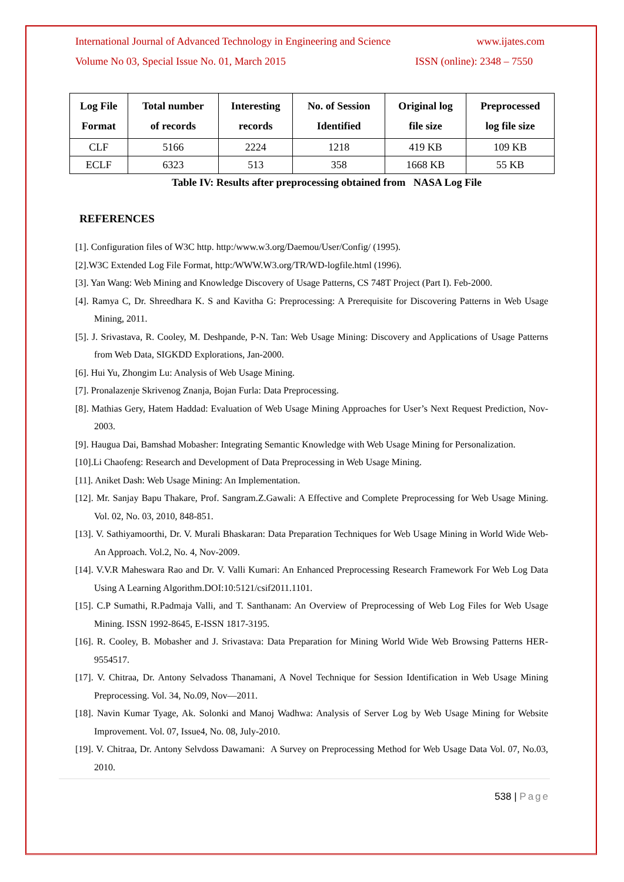International Journal of Advanced Technology in Engineering and Science www.ijates.com
Volume No 03, Special Issue No. 01, March 2015 ISSN (online): 2348 – 7550
| Log File Format | Total number of records | Interesting records | No. of Session Identified | Original log file size | Preprocessed log file size |
| --- | --- | --- | --- | --- | --- |
| CLF | 5166 | 2224 | 1218 | 419 KB | 109 KB |
| ECLF | 6323 | 513 | 358 | 1668 KB | 55 KB |
Table IV: Results after preprocessing obtained from NASA Log File
REFERENCES
[1]. Configuration files of W3C http. http:/www.w3.org/Daemou/User/Config/ (1995).
[2].W3C Extended Log File Format, http:/WWW.W3.org/TR/WD-logfile.html (1996).
[3]. Yan Wang: Web Mining and Knowledge Discovery of Usage Patterns, CS 748T Project (Part I). Feb-2000.
[4]. Ramya C, Dr. Shreedhara K. S and Kavitha G: Preprocessing: A Prerequisite for Discovering Patterns in Web Usage Mining, 2011.
[5]. J. Srivastava, R. Cooley, M. Deshpande, P-N. Tan: Web Usage Mining: Discovery and Applications of Usage Patterns from Web Data, SIGKDD Explorations, Jan-2000.
[6]. Hui Yu, Zhongim Lu: Analysis of Web Usage Mining.
[7]. Pronalazenje Skrivenog Znanja, Bojan Furla: Data Preprocessing.
[8]. Mathias Gery, Hatem Haddad: Evaluation of Web Usage Mining Approaches for User’s Next Request Prediction, Nov-2003.
[9]. Haugua Dai, Bamshad Mobasher: Integrating Semantic Knowledge with Web Usage Mining for Personalization.
[10].Li Chaofeng: Research and Development of Data Preprocessing in Web Usage Mining.
[11]. Aniket Dash: Web Usage Mining: An Implementation.
[12]. Mr. Sanjay Bapu Thakare, Prof. Sangram.Z.Gawali: A Effective and Complete Preprocessing for Web Usage Mining. Vol. 02, No. 03, 2010, 848-851.
[13]. V. Sathiyamoorthi, Dr. V. Murali Bhaskaran: Data Preparation Techniques for Web Usage Mining in World Wide Web- An Approach. Vol.2, No. 4, Nov-2009.
[14]. V.V.R Maheswara Rao and Dr. V. Valli Kumari: An Enhanced Preprocessing Research Framework For Web Log Data Using A Learning Algorithm.DOI:10:5121/csif2011.1101.
[15]. C.P Sumathi, R.Padmaja Valli, and T. Santhanam: An Overview of Preprocessing of Web Log Files for Web Usage Mining. ISSN 1992-8645, E-ISSN 1817-3195.
[16]. R. Cooley, B. Mobasher and J. Srivastava: Data Preparation for Mining World Wide Web Browsing Patterns HER-9554517.
[17]. V. Chitraa, Dr. Antony Selvadoss Thanamani, A Novel Technique for Session Identification in Web Usage Mining Preprocessing. Vol. 34, No.09, Nov—2011.
[18]. Navin Kumar Tyage, Ak. Solonki and Manoj Wadhwa: Analysis of Server Log by Web Usage Mining for Website Improvement. Vol. 07, Issue4, No. 08, July-2010.
[19]. V. Chitraa, Dr. Antony Selvdoss Dawamani: A Survey on Preprocessing Method for Web Usage Data Vol. 07, No.03, 2010.
538 | Page